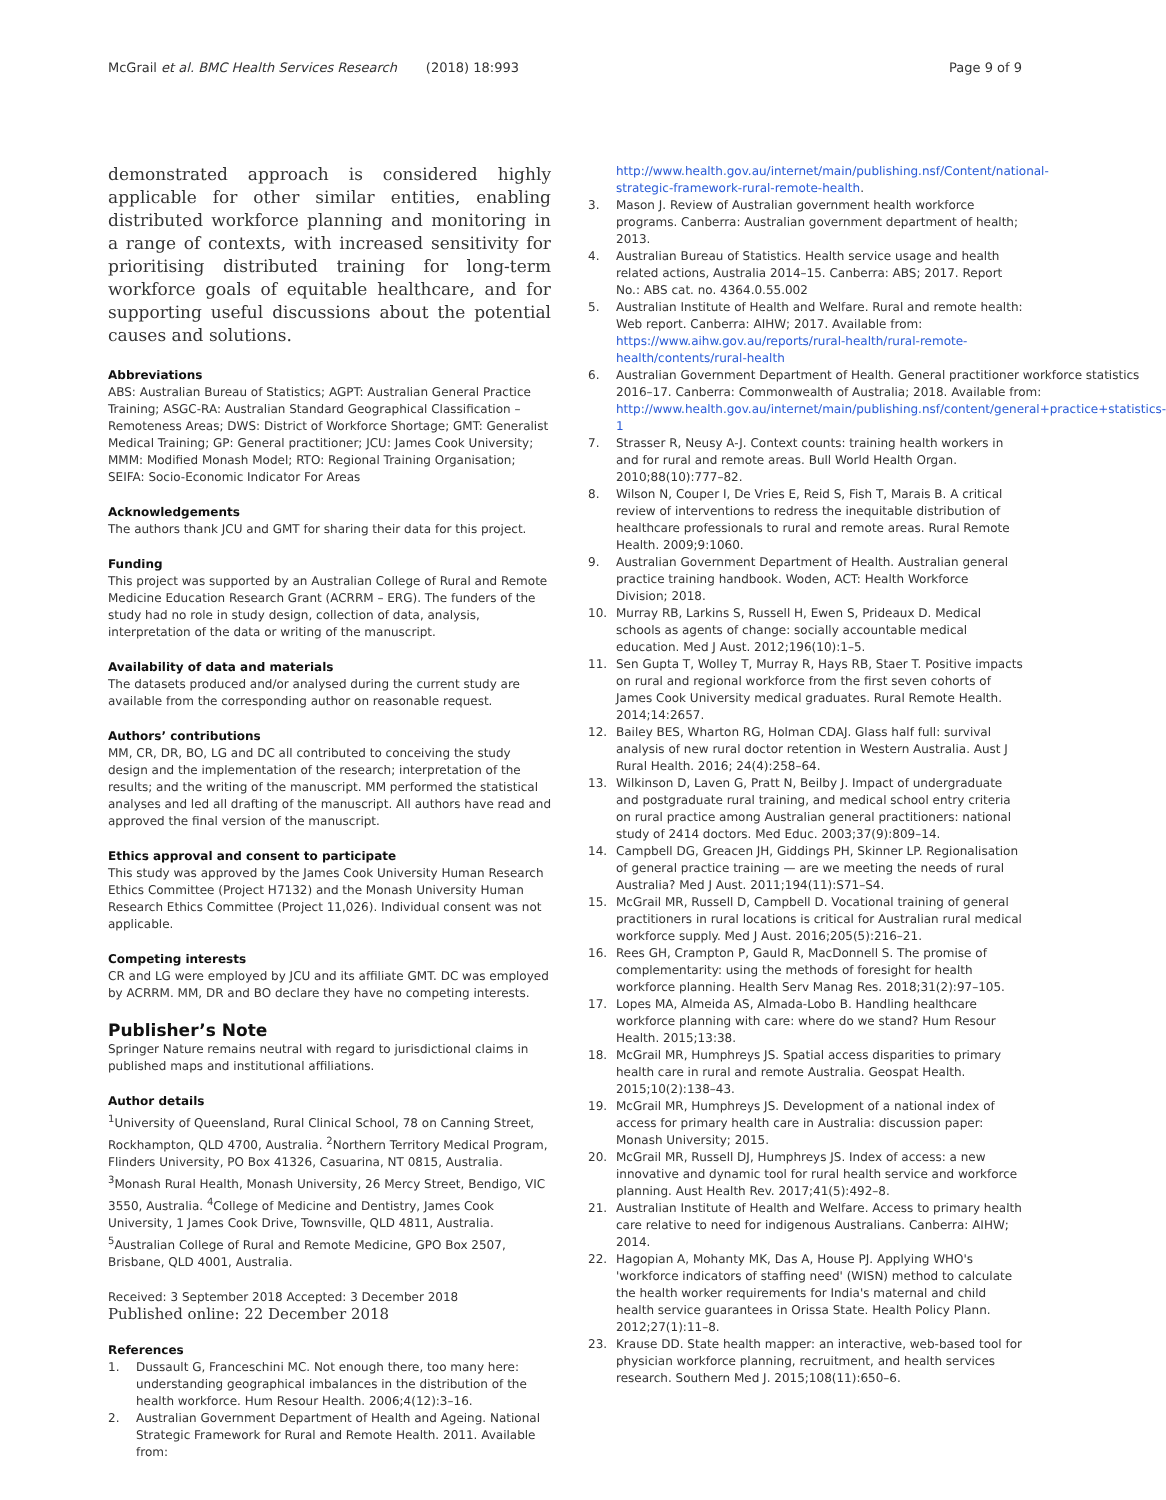McGrail et al. BMC Health Services Research (2018) 18:993
Page 9 of 9
demonstrated approach is considered highly applicable for other similar entities, enabling distributed workforce planning and monitoring in a range of contexts, with increased sensitivity for prioritising distributed training for long-term workforce goals of equitable healthcare, and for supporting useful discussions about the potential causes and solutions.
Abbreviations
ABS: Australian Bureau of Statistics; AGPT: Australian General Practice Training; ASGC-RA: Australian Standard Geographical Classification – Remoteness Areas; DWS: District of Workforce Shortage; GMT: Generalist Medical Training; GP: General practitioner; JCU: James Cook University; MMM: Modified Monash Model; RTO: Regional Training Organisation; SEIFA: Socio-Economic Indicator For Areas
Acknowledgements
The authors thank JCU and GMT for sharing their data for this project.
Funding
This project was supported by an Australian College of Rural and Remote Medicine Education Research Grant (ACRRM – ERG). The funders of the study had no role in study design, collection of data, analysis, interpretation of the data or writing of the manuscript.
Availability of data and materials
The datasets produced and/or analysed during the current study are available from the corresponding author on reasonable request.
Authors’ contributions
MM, CR, DR, BO, LG and DC all contributed to conceiving the study design and the implementation of the research; interpretation of the results; and the writing of the manuscript. MM performed the statistical analyses and led all drafting of the manuscript. All authors have read and approved the final version of the manuscript.
Ethics approval and consent to participate
This study was approved by the James Cook University Human Research Ethics Committee (Project H7132) and the Monash University Human Research Ethics Committee (Project 11,026). Individual consent was not applicable.
Competing interests
CR and LG were employed by JCU and its affiliate GMT. DC was employed by ACRRM. MM, DR and BO declare they have no competing interests.
Publisher’s Note
Springer Nature remains neutral with regard to jurisdictional claims in published maps and institutional affiliations.
Author details
<sup>1</sup> University of Queensland, Rural Clinical School, 78 on Canning Street, Rockhampton, QLD 4700, Australia. <sup>2</sup>Northern Territory Medical Program, Flinders University, PO Box 41326, Casuarina, NT 0815, Australia. <sup>3</sup>Monash Rural Health, Monash University, 26 Mercy Street, Bendigo, VIC 3550, Australia. <sup>4</sup>College of Medicine and Dentistry, James Cook University, 1 James Cook Drive, Townsville, QLD 4811, Australia. <sup>5</sup>Australian College of Rural and Remote Medicine, GPO Box 2507, Brisbane, QLD 4001, Australia.
Received: 3 September 2018 Accepted: 3 December 2018
Published online: 22 December 2018
References
1. Dussault G, Franceschini MC. Not enough there, too many here: understanding geographical imbalances in the distribution of the health workforce. Hum Resour Health. 2006;4(12):3–16.
2. Australian Government Department of Health and Ageing. National Strategic Framework for Rural and Remote Health. 2011. Available from:
http://www.health.gov.au/internet/main/publishing.nsf/Content/national-strategic-framework-rural-remote-health.
3. Mason J. Review of Australian government health workforce programs. Canberra: Australian government department of health; 2013.
4. Australian Bureau of Statistics. Health service usage and health related actions, Australia 2014–15. Canberra: ABS; 2017. Report No.: ABS cat. no. 4364.0.55.002
5. Australian Institute of Health and Welfare. Rural and remote health: Web report. Canberra: AIHW; 2017. Available from: https://www.aihw.gov.au/reports/rural-health/rural-remote-health/contents/rural-health
6. Australian Government Department of Health. General practitioner workforce statistics 2016–17. Canberra: Commonwealth of Australia; 2018. Available from: http://www.health.gov.au/internet/main/publishing.nsf/content/general+practice+statistics-1
7. Strasser R, Neusy A-J. Context counts: training health workers in and for rural and remote areas. Bull World Health Organ. 2010;88(10):777–82.
8. Wilson N, Couper I, De Vries E, Reid S, Fish T, Marais B. A critical review of interventions to redress the inequitable distribution of healthcare professionals to rural and remote areas. Rural Remote Health. 2009;9:1060.
9. Australian Government Department of Health. Australian general practice training handbook. Woden, ACT: Health Workforce Division; 2018.
10. Murray RB, Larkins S, Russell H, Ewen S, Prideaux D. Medical schools as agents of change: socially accountable medical education. Med J Aust. 2012;196(10):1–5.
11. Sen Gupta T, Wolley T, Murray R, Hays RB, Staer T. Positive impacts on rural and regional workforce from the first seven cohorts of James Cook University medical graduates. Rural Remote Health. 2014;14:2657.
12. Bailey BES, Wharton RG, Holman CDAJ. Glass half full: survival analysis of new rural doctor retention in Western Australia. Aust J Rural Health. 2016; 24(4):258–64.
13. Wilkinson D, Laven G, Pratt N, Beilby J. Impact of undergraduate and postgraduate rural training, and medical school entry criteria on rural practice among Australian general practitioners: national study of 2414 doctors. Med Educ. 2003;37(9):809–14.
14. Campbell DG, Greacen JH, Giddings PH, Skinner LP. Regionalisation of general practice training — are we meeting the needs of rural Australia? Med J Aust. 2011;194(11):S71–S4.
15. McGrail MR, Russell D, Campbell D. Vocational training of general practitioners in rural locations is critical for Australian rural medical workforce supply. Med J Aust. 2016;205(5):216–21.
16. Rees GH, Crampton P, Gauld R, MacDonnell S. The promise of complementarity: using the methods of foresight for health workforce planning. Health Serv Manag Res. 2018;31(2):97–105.
17. Lopes MA, Almeida AS, Almada-Lobo B. Handling healthcare workforce planning with care: where do we stand? Hum Resour Health. 2015;13:38.
18. McGrail MR, Humphreys JS. Spatial access disparities to primary health care in rural and remote Australia. Geospat Health. 2015;10(2):138–43.
19. McGrail MR, Humphreys JS. Development of a national index of access for primary health care in Australia: discussion paper: Monash University; 2015.
20. McGrail MR, Russell DJ, Humphreys JS. Index of access: a new innovative and dynamic tool for rural health service and workforce planning. Aust Health Rev. 2017;41(5):492–8.
21. Australian Institute of Health and Welfare. Access to primary health care relative to need for indigenous Australians. Canberra: AIHW; 2014.
22. Hagopian A, Mohanty MK, Das A, House PJ. Applying WHO's 'workforce indicators of staffing need' (WISN) method to calculate the health worker requirements for India's maternal and child health service guarantees in Orissa State. Health Policy Plann. 2012;27(1):11–8.
23. Krause DD. State health mapper: an interactive, web-based tool for physician workforce planning, recruitment, and health services research. Southern Med J. 2015;108(11):650–6.